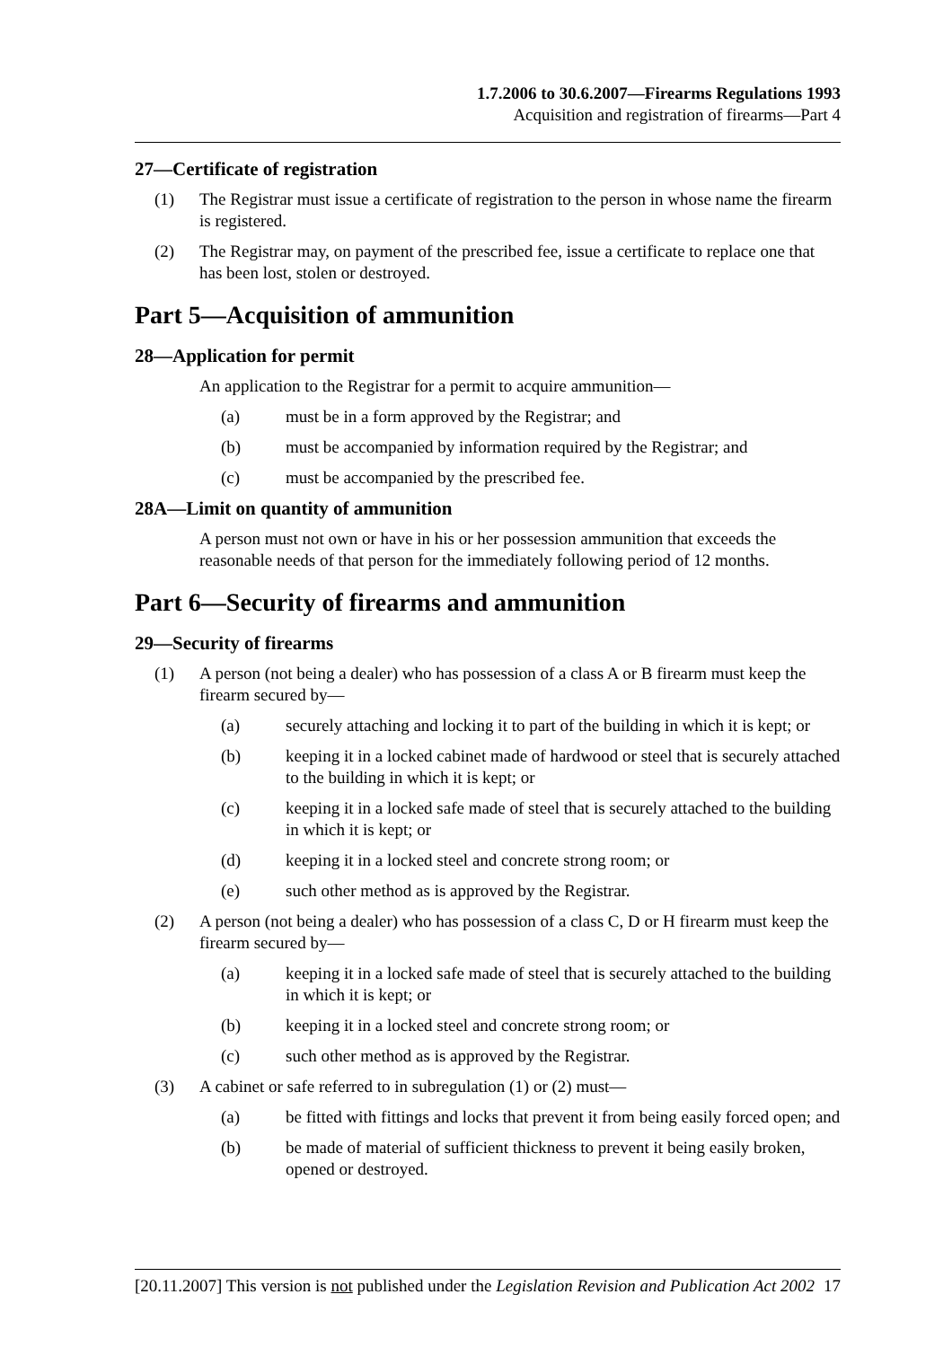1.7.2006 to 30.6.2007—Firearms Regulations 1993
Acquisition and registration of firearms—Part 4
27—Certificate of registration
(1) The Registrar must issue a certificate of registration to the person in whose name the firearm is registered.
(2) The Registrar may, on payment of the prescribed fee, issue a certificate to replace one that has been lost, stolen or destroyed.
Part 5—Acquisition of ammunition
28—Application for permit
An application to the Registrar for a permit to acquire ammunition—
(a) must be in a form approved by the Registrar; and
(b) must be accompanied by information required by the Registrar; and
(c) must be accompanied by the prescribed fee.
28A—Limit on quantity of ammunition
A person must not own or have in his or her possession ammunition that exceeds the reasonable needs of that person for the immediately following period of 12 months.
Part 6—Security of firearms and ammunition
29—Security of firearms
(1) A person (not being a dealer) who has possession of a class A or B firearm must keep the firearm secured by—
(a) securely attaching and locking it to part of the building in which it is kept; or
(b) keeping it in a locked cabinet made of hardwood or steel that is securely attached to the building in which it is kept; or
(c) keeping it in a locked safe made of steel that is securely attached to the building in which it is kept; or
(d) keeping it in a locked steel and concrete strong room; or
(e) such other method as is approved by the Registrar.
(2) A person (not being a dealer) who has possession of a class C, D or H firearm must keep the firearm secured by—
(a) keeping it in a locked safe made of steel that is securely attached to the building in which it is kept; or
(b) keeping it in a locked steel and concrete strong room; or
(c) such other method as is approved by the Registrar.
(3) A cabinet or safe referred to in subregulation (1) or (2) must—
(a) be fitted with fittings and locks that prevent it from being easily forced open; and
(b) be made of material of sufficient thickness to prevent it being easily broken, opened or destroyed.
[20.11.2007] This version is not published under the Legislation Revision and Publication Act 2002 17